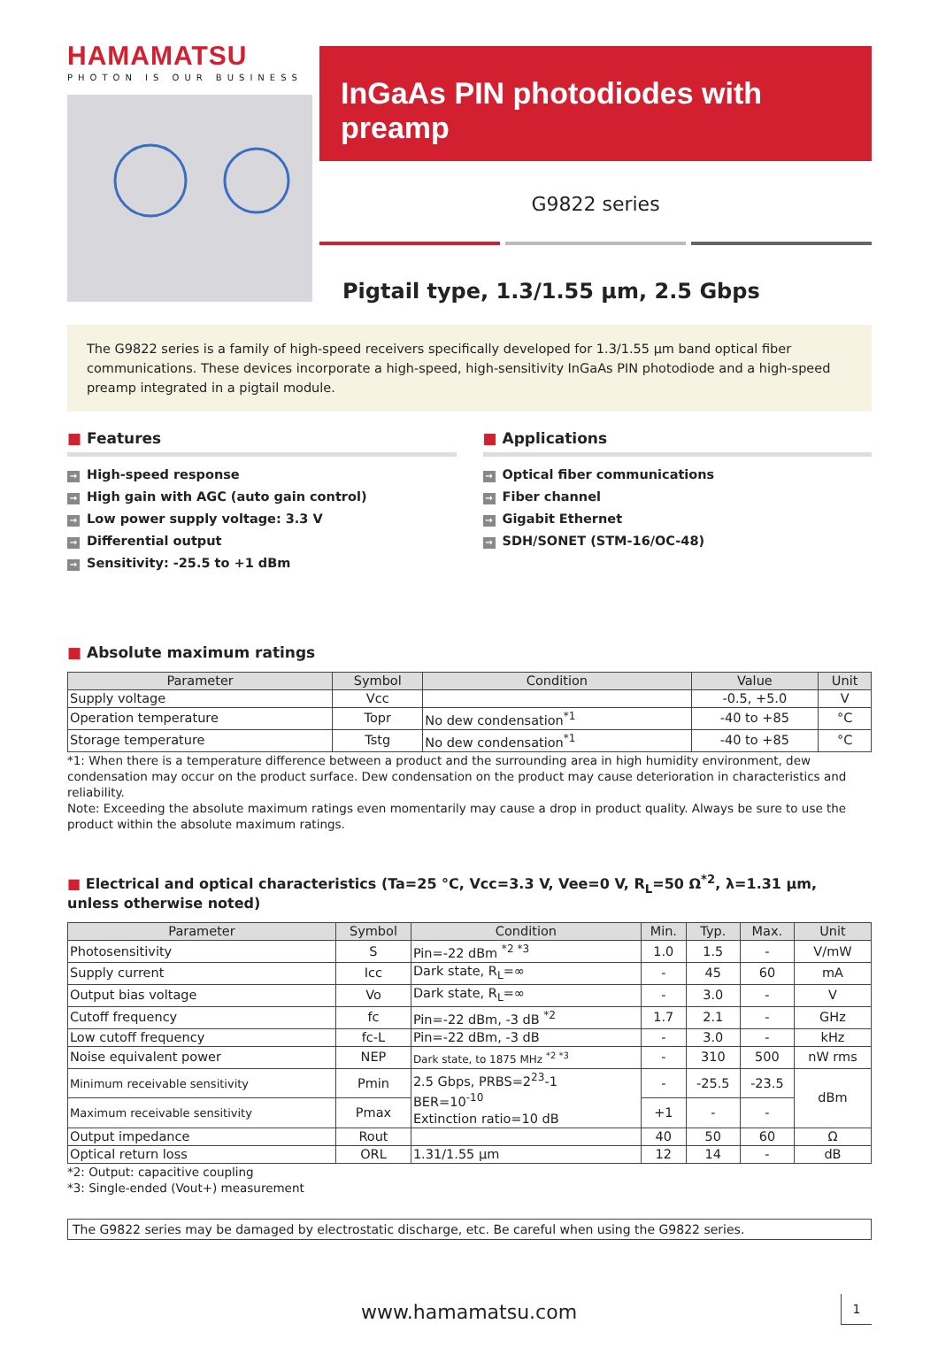HAMAMATSU
PHOTON IS OUR BUSINESS
InGaAs PIN photodiodes with preamp
G9822 series
Pigtail type, 1.3/1.55 μm, 2.5 Gbps
The G9822 series is a family of high-speed receivers specifically developed for 1.3/1.55 μm band optical fiber communications. These devices incorporate a high-speed, high-sensitivity InGaAs PIN photodiode and a high-speed preamp integrated in a pigtail module.
■ Features
→ High-speed response
→ High gain with AGC (auto gain control)
→ Low power supply voltage: 3.3 V
→ Differential output
→ Sensitivity: -25.5 to +1 dBm
■ Applications
→ Optical fiber communications
→ Fiber channel
→ Gigabit Ethernet
→ SDH/SONET (STM-16/OC-48)
■ Absolute maximum ratings
| Parameter | Symbol | Condition | Value | Unit |
| --- | --- | --- | --- | --- |
| Supply voltage | Vcc | | -0.5, +5.0 | V |
| Operation temperature | Topr | No dew condensation<sup>*1</sup> | -40 to +85 | °C |
| Storage temperature | Tstg | No dew condensation<sup>*1</sup> | -40 to +85 | °C |
*1: When there is a temperature difference between a product and the surrounding area in high humidity environment, dew condensation may occur on the product surface. Dew condensation on the product may cause deterioration in characteristics and reliability.
Note: Exceeding the absolute maximum ratings even momentarily may cause a drop in product quality. Always be sure to use the product within the absolute maximum ratings.
■ Electrical and optical characteristics (Ta=25 °C, Vcc=3.3 V, Vee=0 V, R<sub>L</sub>=50 Ω<sup>*2</sup>, λ=1.31 μm, unless otherwise noted)
| Parameter | Symbol | Condition | Min. | Typ. | Max. | Unit |
| --- | --- | --- | --- | --- | --- | --- |
| Photosensitivity | S | Pin=-22 dBm <sup>*2 *3</sup> | 1.0 | 1.5 | - | V/mW |
| Supply current | Icc | Dark state, R<sub>L</sub>=∞ | - | 45 | 60 | mA |
| Output bias voltage | Vo | Dark state, R<sub>L</sub>=∞ | - | 3.0 | - | V |
| Cutoff frequency | fc | Pin=-22 dBm, -3 dB <sup>*2</sup> | 1.7 | 2.1 | - | GHz |
| Low cutoff frequency | fc-L | Pin=-22 dBm, -3 dB | - | 3.0 | - | kHz |
| Noise equivalent power | NEP | Dark state, to 1875 MHz <sup>*2 *3</sup> | - | 310 | 500 | nW rms |
| Minimum receivable sensitivity | Pmin | 2.5 Gbps, PRBS=2<sup>23</sup>-1 BER=10<sup>-10</sup> Extinction ratio=10 dB | - | -25.5 | -23.5 | dBm |
| Maximum receivable sensitivity | Pmax | | +1 | - | - | |
| Output impedance | Rout | | 40 | 50 | 60 | Ω |
| Optical return loss | ORL | 1.31/1.55 μm | 12 | 14 | - | dB |
*2: Output: capacitive coupling
*3: Single-ended (Vout+) measurement
The G9822 series may be damaged by electrostatic discharge, etc. Be careful when using the G9822 series.
www.hamamatsu.com 1